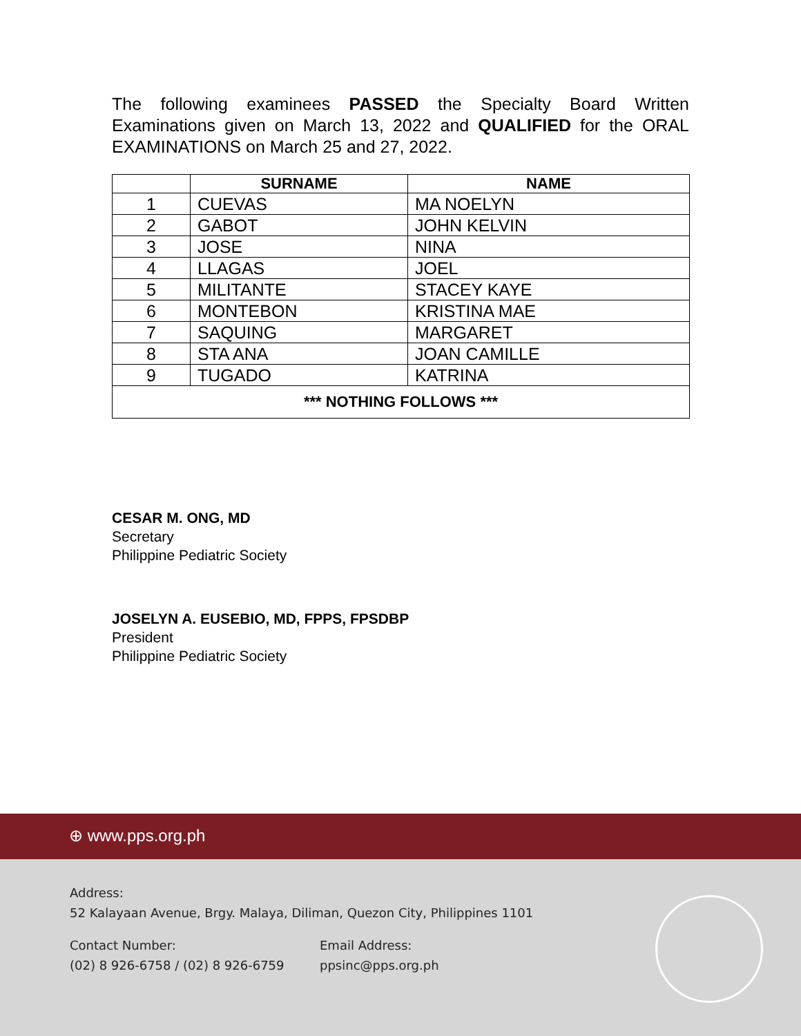The following examinees PASSED the Specialty Board Written Examinations given on March 13, 2022 and QUALIFIED for the ORAL EXAMINATIONS on March 25 and 27, 2022.
| | SURNAME | NAME |
| --- | --- | --- |
| 1 | CUEVAS | MA NOELYN |
| 2 | GABOT | JOHN KELVIN |
| 3 | JOSE | NINA |
| 4 | LLAGAS | JOEL |
| 5 | MILITANTE | STACEY KAYE |
| 6 | MONTEBON | KRISTINA MAE |
| 7 | SAQUING | MARGARET |
| 8 | STA ANA | JOAN CAMILLE |
| 9 | TUGADO | KATRINA |
| *** NOTHING FOLLOWS *** | | |
CESAR M. ONG, MD
Secretary
Philippine Pediatric Society
JOSELYN A. EUSEBIO, MD, FPPS, FPSDBP
President
Philippine Pediatric Society
⊕ www.pps.org.ph
Address:
52 Kalayaan Avenue, Brgy. Malaya, Diliman, Quezon City, Philippines 1101
Contact Number:
(02) 8 926-6758 / (02) 8 926-6759
Email Address:
ppsinc@pps.org.ph